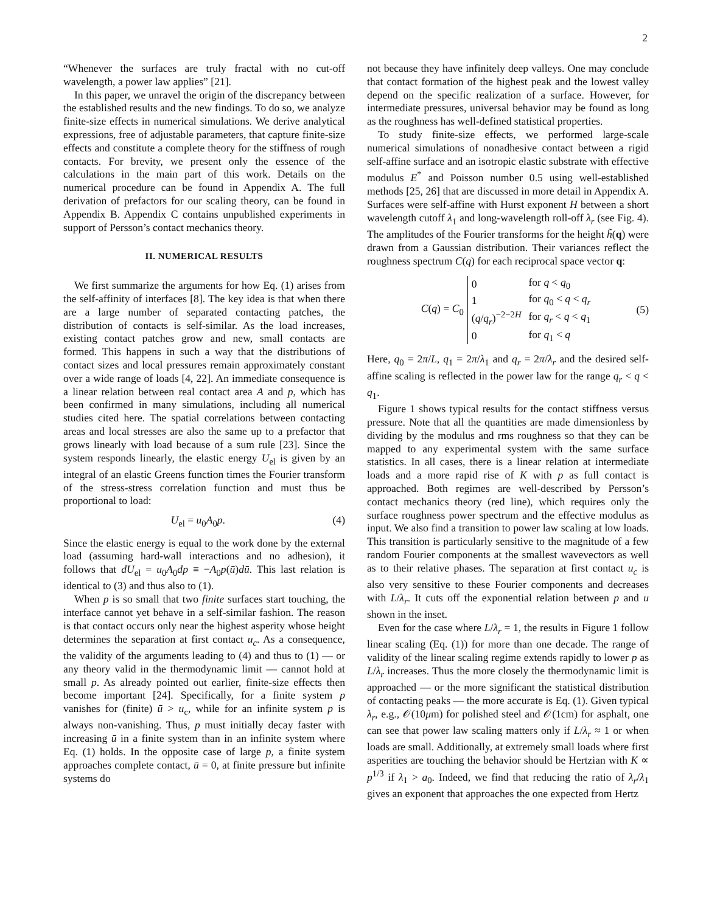2
“Whenever the surfaces are truly fractal with no cut-off wavelength, a power law applies” [21].
In this paper, we unravel the origin of the discrepancy between the established results and the new findings. To do so, we analyze finite-size effects in numerical simulations. We derive analytical expressions, free of adjustable parameters, that capture finite-size effects and constitute a complete theory for the stiffness of rough contacts. For brevity, we present only the essence of the calculations in the main part of this work. Details on the numerical procedure can be found in Appendix A. The full derivation of prefactors for our scaling theory, can be found in Appendix B. Appendix C contains unpublished experiments in support of Persson’s contact mechanics theory.
II. NUMERICAL RESULTS
We first summarize the arguments for how Eq. (1) arises from the self-affinity of interfaces [8]. The key idea is that when there are a large number of separated contacting patches, the distribution of contacts is self-similar. As the load increases, existing contact patches grow and new, small contacts are formed. This happens in such a way that the distributions of contact sizes and local pressures remain approximately constant over a wide range of loads [4, 22]. An immediate consequence is a linear relation between real contact area A and p, which has been confirmed in many simulations, including all numerical studies cited here. The spatial correlations between contacting areas and local stresses are also the same up to a prefactor that grows linearly with load because of a sum rule [23]. Since the system responds linearly, the elastic energy U<sub>el</sub> is given by an integral of an elastic Greens function times the Fourier transform of the stress-stress correlation function and must thus be proportional to load:
U<sub>el</sub> = u<sub>0</sub>A<sub>0</sub>p. (4)
Since the elastic energy is equal to the work done by the external load (assuming hard-wall interactions and no adhesion), it follows that dU<sub>el</sub> = u<sub>0</sub>A<sub>0</sub>dp ≡ −A<sub>0</sub>p(ū)dū. This last relation is identical to (3) and thus also to (1).
When p is so small that two finite surfaces start touching, the interface cannot yet behave in a self-similar fashion. The reason is that contact occurs only near the highest asperity whose height determines the separation at first contact u<sub>c</sub>. As a consequence, the validity of the arguments leading to (4) and thus to (1) — or any theory valid in the thermodynamic limit — cannot hold at small p. As already pointed out earlier, finite-size effects then become important [24]. Specifically, for a finite system p vanishes for (finite) ū > u<sub>c</sub>, while for an infinite system p is always non-vanishing. Thus, p must initially decay faster with increasing ū in a finite system than in an infinite system where Eq. (1) holds. In the opposite case of large p, a finite system approaches complete contact, ū = 0, at finite pressure but infinite systems do
not because they have infinitely deep valleys. One may conclude that contact formation of the highest peak and the lowest valley depend on the specific realization of a surface. However, for intermediate pressures, universal behavior may be found as long as the roughness has well-defined statistical properties.
To study finite-size effects, we performed large-scale numerical simulations of nonadhesive contact between a rigid self-affine surface and an isotropic elastic substrate with effective modulus E<sup>*</sup> and Poisson number 0.5 using well-established methods [25, 26] that are discussed in more detail in Appendix A. Surfaces were self-affine with Hurst exponent H between a short wavelength cutoff λ<sub>1</sub> and long-wavelength roll-off λ<sub>r</sub> (see Fig. 4). The amplitudes of the Fourier transforms for the height h̃(q) were drawn from a Gaussian distribution. Their variances reflect the roughness spectrum C(q) for each reciprocal space vector q:
C(q) = C<sub>0</sub>
| 0 | for q < q<sub>0</sub> |
| 1 | for q<sub>0</sub> < q < q<sub>r</sub> |
| ( q / q<sub>r</sub> )<sup>−2−2H</sup> | for q<sub>r</sub> < q < q<sub>1</sub> |
| 0 | for q<sub>1</sub> < q |
(5)
Here, q<sub>0</sub> = 2π/L, q<sub>1</sub> = 2π/λ<sub>1</sub> and q<sub>r</sub> = 2π/λ<sub>r</sub> and the desired self-affine scaling is reflected in the power law for the range q<sub>r</sub> < q < q<sub>1</sub>.
Figure 1 shows typical results for the contact stiffness versus pressure. Note that all the quantities are made dimensionless by dividing by the modulus and rms roughness so that they can be mapped to any experimental system with the same surface statistics. In all cases, there is a linear relation at intermediate loads and a more rapid rise of K with p as full contact is approached. Both regimes are well-described by Persson’s contact mechanics theory (red line), which requires only the surface roughness power spectrum and the effective modulus as input. We also find a transition to power law scaling at low loads. This transition is particularly sensitive to the magnitude of a few random Fourier components at the smallest wavevectors as well as to their relative phases. The separation at first contact u<sub>c</sub> is also very sensitive to these Fourier components and decreases with L/λ<sub>r</sub>. It cuts off the exponential relation between p and u shown in the inset.
Even for the case where L/λ<sub>r</sub> = 1, the results in Figure 1 follow linear scaling (Eq. (1)) for more than one decade. The range of validity of the linear scaling regime extends rapidly to lower p as L/λ<sub>r</sub> increases. Thus the more closely the thermodynamic limit is approached — or the more significant the statistical distribution of contacting peaks — the more accurate is Eq. (1). Given typical λ<sub>r</sub>, e.g., 𝒪(10μm) for polished steel and 𝒪(1cm) for asphalt, one can see that power law scaling matters only if L/λ<sub>r</sub> ≈ 1 or when loads are small. Additionally, at extremely small loads where first asperities are touching the behavior should be Hertzian with K ∝ p<sup>1/3</sup> if λ<sub>1</sub> > a<sub>0</sub>. Indeed, we find that reducing the ratio of λ<sub>r</sub>/λ<sub>1</sub> gives an exponent that approaches the one expected from Hertz